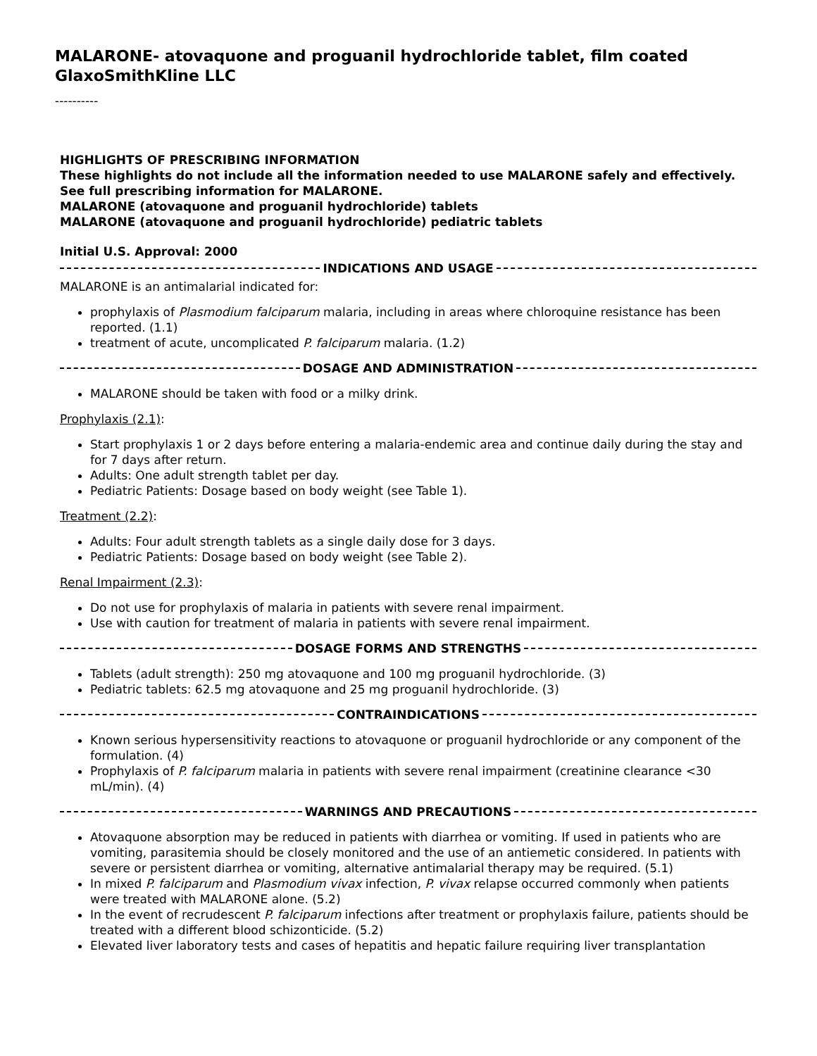MALARONE- atovaquone and proguanil hydrochloride tablet, film coated
GlaxoSmithKline LLC
----------
HIGHLIGHTS OF PRESCRIBING INFORMATION
These highlights do not include all the information needed to use MALARONE safely and effectively. See full prescribing information for MALARONE.
MALARONE (atovaquone and proguanil hydrochloride) tablets
MALARONE (atovaquone and proguanil hydrochloride) pediatric tablets
Initial U.S. Approval: 2000
INDICATIONS AND USAGE
MALARONE is an antimalarial indicated for:
prophylaxis of Plasmodium falciparum malaria, including in areas where chloroquine resistance has been reported. (1.1)
treatment of acute, uncomplicated P. falciparum malaria. (1.2)
DOSAGE AND ADMINISTRATION
MALARONE should be taken with food or a milky drink.
Prophylaxis (2.1):
Start prophylaxis 1 or 2 days before entering a malaria-endemic area and continue daily during the stay and for 7 days after return.
Adults: One adult strength tablet per day.
Pediatric Patients: Dosage based on body weight (see Table 1).
Treatment (2.2):
Adults: Four adult strength tablets as a single daily dose for 3 days.
Pediatric Patients: Dosage based on body weight (see Table 2).
Renal Impairment (2.3):
Do not use for prophylaxis of malaria in patients with severe renal impairment.
Use with caution for treatment of malaria in patients with severe renal impairment.
DOSAGE FORMS AND STRENGTHS
Tablets (adult strength): 250 mg atovaquone and 100 mg proguanil hydrochloride. (3)
Pediatric tablets: 62.5 mg atovaquone and 25 mg proguanil hydrochloride. (3)
CONTRAINDICATIONS
Known serious hypersensitivity reactions to atovaquone or proguanil hydrochloride or any component of the formulation. (4)
Prophylaxis of P. falciparum malaria in patients with severe renal impairment (creatinine clearance <30 mL/min). (4)
WARNINGS AND PRECAUTIONS
Atovaquone absorption may be reduced in patients with diarrhea or vomiting. If used in patients who are vomiting, parasitemia should be closely monitored and the use of an antiemetic considered. In patients with severe or persistent diarrhea or vomiting, alternative antimalarial therapy may be required. (5.1)
In mixed P. falciparum and Plasmodium vivax infection, P. vivax relapse occurred commonly when patients were treated with MALARONE alone. (5.2)
In the event of recrudescent P. falciparum infections after treatment or prophylaxis failure, patients should be treated with a different blood schizonticide. (5.2)
Elevated liver laboratory tests and cases of hepatitis and hepatic failure requiring liver transplantation